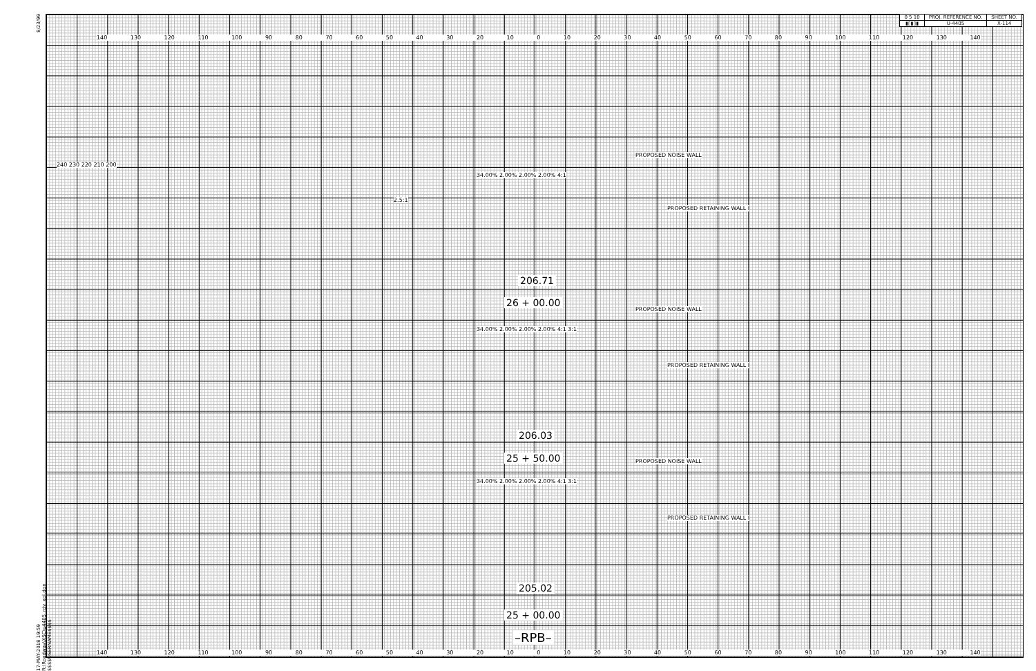8/23/99
| 0 5 10 | PROJ. REFERENCE NO. | SHEET NO. |
| ▮▯▮▯▮ | U-4405 | X-114 |
140 130 120 110 100 90 80 70 60 50 40 30 20 10 0 10 20 30 40 50 60 70 80 90 100 110 120 130 140
240 230 220 210 200
PROPOSED NOISE WALL
34.00% 2.00% 2.00% 2.00% 4:1
2.5:1
PROPOSED RETAINING WALL I
206.71
26 + 00.00
PROPOSED NOISE WALL
34.00% 2.00% 2.00% 2.00% 4:1 3:1
PROPOSED RETAINING WALL I
206.03
25 + 50.00 PROPOSED NOISE WALL
34.00% 2.00% 2.00% 2.00% 4:1 3:1
PROPOSED RETAINING WALL I
205.02
25 + 00.00
–RPB–
140 130 120 110 100 90 80 70 60 50 40 30 20 10 0 10 20 30 40 50 60 70 80 90 100 110 120 130 140
17-MAY-2018 19:59 R:\Roadway\XSC\u4405_rdy_xpl.dgn $$$$USERNAME$$$$